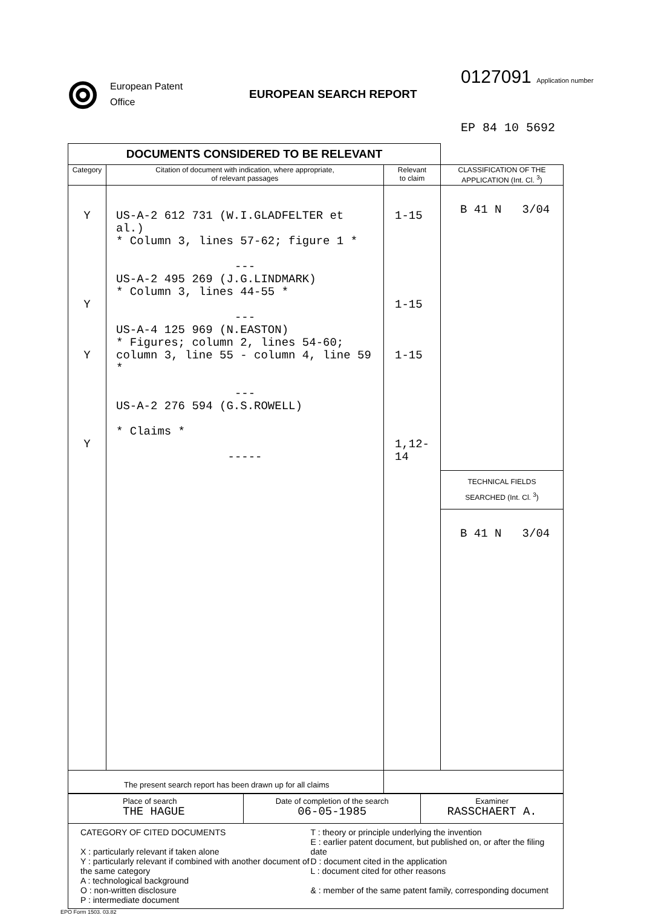⦾
European Patent
Office
EUROPEAN SEARCH REPORT
0127091 Application number
EP 84 10 5692
| DOCUMENTS CONSIDERED TO BE RELEVANT | | | |
| --- | --- | --- | --- |
| Category | Citation of document with indication, where appropriate, of relevant passages | Relevant to claim | CLASSIFICATION OF THE APPLICATION (Int. Cl. <sup>3</sup>) |
| Y Y Y Y | US-A-2 612 731 (W.I.GLADFELTER et al.) * Column 3, lines 57-62; figure 1 * --- US-A-2 495 269 (J.G.LINDMARK) * Column 3, lines 44-55 * --- US-A-4 125 969 (N.EASTON) * Figures; column 2, lines 54-60; column 3, line 55 - column 4, line 59 * --- US-A-2 276 594 (G.S.ROWELL) * Claims * ----- | 1-15 1-15 1-15 1,12-14 | B 41 N 3/04 TECHNICAL FIELDS SEARCHED (Int. Cl. <sup>3</sup>) B 41 N 3/04 |
| The present search report has been drawn up for all claims | | | |
| Place of search THE HAGUE | Date of completion of the search 06-05-1985 | Examiner RASSCHAERT A. |
| CATEGORY OF CITED DOCUMENTS X : particularly relevant if taken alone Y : particularly relevant if combined with another document of the same category A : technological background O : non-written disclosure P : intermediate document T : theory or principle underlying the invention E : earlier patent document, but published on, or after the filing date D : document cited in the application L : document cited for other reasons & : member of the same patent family, corresponding document | | |
EPO Form 1503. 03.82